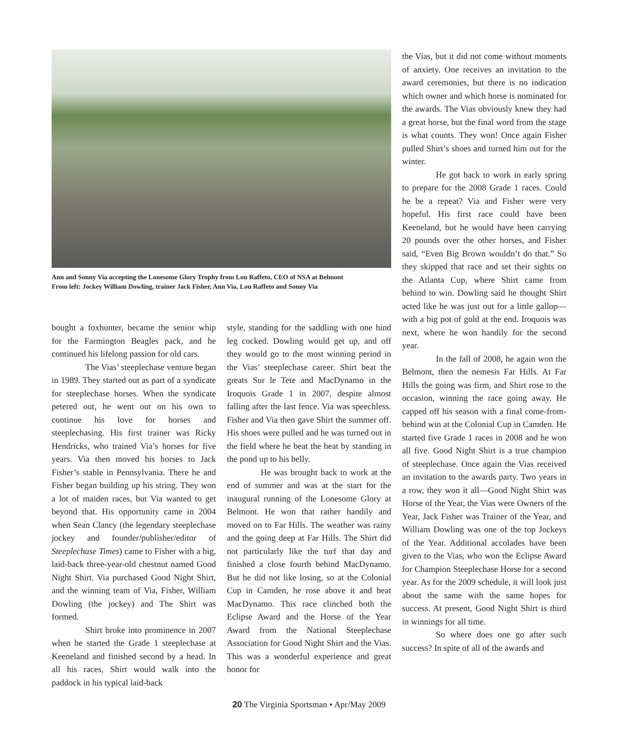Ann and Sonny Via accepting the Lonesome Glory Trophy from Lou Raffeto, CEO of NSA at Belmont
From left: Jockey William Dowling, trainer Jack Fisher, Ann Via, Lou Raffeto and Sonny Via
bought a foxhunter, became the senior whip for the Farmington Beagles pack, and he continued his lifelong passion for old cars.
The Vias’ steeplechase venture began in 1989. They started out as part of a syndicate for steeplechase horses. When the syndicate petered out, he went out on his own to continue his love for horses and steeplechasing. His first trainer was Ricky Hendricks, who trained Via’s horses for five years. Via then moved his horses to Jack Fisher’s stable in Pennsylvania. There he and Fisher began building up his string. They won a lot of maiden races, but Via wanted to get beyond that. His opportunity came in 2004 when Sean Clancy (the legendary steeplechase jockey and founder/publisher/editor of Steeplechase Times) came to Fisher with a big, laid-back three-year-old chestnut named Good Night Shirt. Via purchased Good Night Shirt, and the winning team of Via, Fisher, William Dowling (the jockey) and The Shirt was formed.
Shirt broke into prominence in 2007 when he started the Grade 1 steeplechase at Keeneland and finished second by a head. In all his races, Shirt would walk into the paddock in his typical laid-back
style, standing for the saddling with one hind leg cocked. Dowling would get up, and off they would go to the most winning period in the Vias’ steeplechase career. Shirt beat the greats Sur le Tete and MacDynamo in the Iroquois Grade 1 in 2007, despite almost falling after the last fence. Via was speechless. Fisher and Via then gave Shirt the summer off. His shoes were pulled and he was turned out in the field where he beat the heat by standing in the pond up to his belly.
He was brought back to work at the end of summer and was at the start for the inaugural running of the Lonesome Glory at Belmont. He won that rather handily and moved on to Far Hills. The weather was rainy and the going deep at Far Hills. The Shirt did not particularly like the turf that day and finished a close fourth behind MacDynamo. But he did not like losing, so at the Colonial Cup in Camden, he rose above it and beat MacDynamo. This race clinched both the Eclipse Award and the Horse of the Year Award from the National Steeplechase Association for Good Night Shirt and the Vias. This was a wonderful experience and great honor for
the Vias, but it did not come without moments of anxiety. One receives an invitation to the award ceremonies, but there is no indication which owner and which horse is nominated for the awards. The Vias obviously knew they had a great horse, but the final word from the stage is what counts. They won! Once again Fisher pulled Shirt’s shoes and turned him out for the winter.
He got back to work in early spring to prepare for the 2008 Grade 1 races. Could he be a repeat? Via and Fisher were very hopeful. His first race could have been Keeneland, but he would have been carrying 20 pounds over the other horses, and Fisher said, “Even Big Brown wouldn’t do that.” So they skipped that race and set their sights on the Atlanta Cup, where Shirt came from behind to win. Dowling said he thought Shirt acted like he was just out for a little gallop—with a big pot of gold at the end. Iroquois was next, where he won handily for the second year.
In the fall of 2008, he again won the Belmont, then the nemesis Far Hills. At Far Hills the going was firm, and Shirt rose to the occasion, winning the race going away. He capped off his season with a final come-from-behind win at the Colonial Cup in Camden. He started five Grade 1 races in 2008 and he won all five. Good Night Shirt is a true champion of steeplechase. Once again the Vias received an invitation to the awards party. Two years in a row, they won it all—Good Night Shirt was Horse of the Year, the Vias were Owners of the Year, Jack Fisher was Trainer of the Year, and William Dowling was one of the top Jockeys of the Year. Additional accolades have been given to the Vias, who won the Eclipse Award for Champion Steeplechase Horse for a second year. As for the 2009 schedule, it will look just about the same with the same hopes for success. At present, Good Night Shirt is third in winnings for all time.
So where does one go after such success? In spite of all of the awards and
20 The Virginia Sportsman • Apr/May 2009